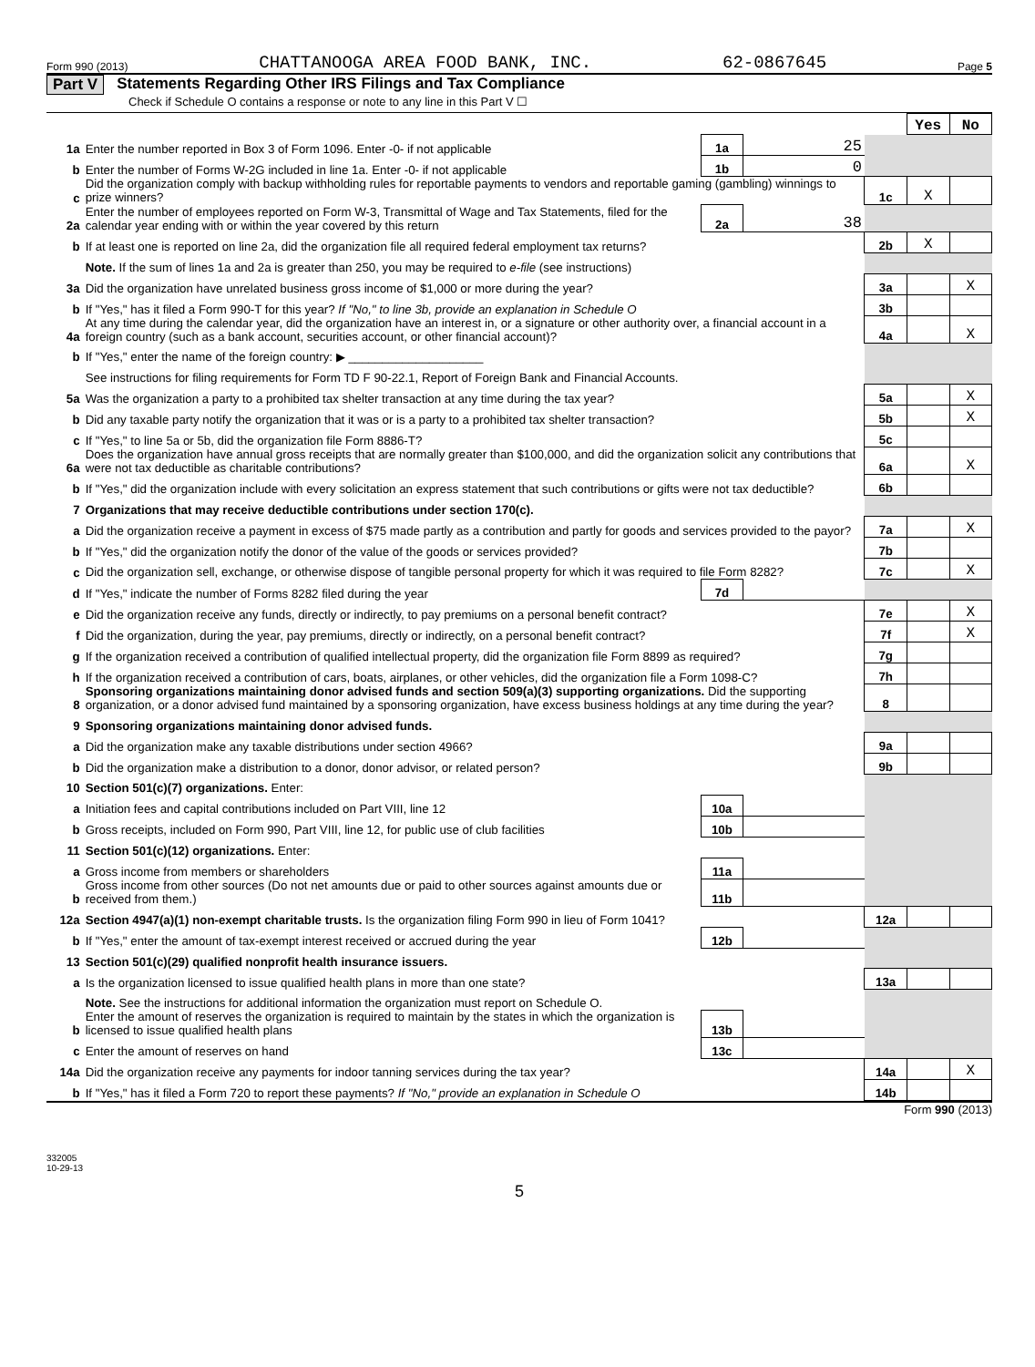Form 990 (2013) CHATTANOOGA AREA FOOD BANK, INC. 62-0867645 Page 5
Part V Statements Regarding Other IRS Filings and Tax Compliance
Check if Schedule O contains a response or note to any line in this Part V ☐
| | | | | | Yes | No |
| 1a | Enter the number reported in Box 3 of Form 1096. Enter -0- if not applicable | 1a | 25 | | | |
| b | Enter the number of Forms W-2G included in line 1a. Enter -0- if not applicable | 1b | 0 | | | |
| c | Did the organization comply with backup withholding rules for reportable payments to vendors and reportable gaming (gambling) winnings to prize winners? | | | 1c | X | |
| 2a | Enter the number of employees reported on Form W-3, Transmittal of Wage and Tax Statements, filed for the calendar year ending with or within the year covered by this return | 2a | 38 | | | |
| b | If at least one is reported on line 2a, did the organization file all required federal employment tax returns? | | | 2b | X | |
| | Note. If the sum of lines 1a and 2a is greater than 250, you may be required to e-file (see instructions) | | | | | |
| 3a | Did the organization have unrelated business gross income of $1,000 or more during the year? | | | 3a | | X |
| b | If "Yes," has it filed a Form 990-T for this year? If "No," to line 3b, provide an explanation in Schedule O | | | 3b | | |
| 4a | At any time during the calendar year, did the organization have an interest in, or a signature or other authority over, a financial account in a foreign country (such as a bank account, securities account, or other financial account)? | | | 4a | | X |
| b | If "Yes," enter the name of the foreign country: ▶ ____________________ | | | | | |
| | See instructions for filing requirements for Form TD F 90-22.1, Report of Foreign Bank and Financial Accounts. | | | | | |
| 5a | Was the organization a party to a prohibited tax shelter transaction at any time during the tax year? | | | 5a | | X |
| b | Did any taxable party notify the organization that it was or is a party to a prohibited tax shelter transaction? | | | 5b | | X |
| c | If "Yes," to line 5a or 5b, did the organization file Form 8886-T? | | | 5c | | |
| 6a | Does the organization have annual gross receipts that are normally greater than $100,000, and did the organization solicit any contributions that were not tax deductible as charitable contributions? | | | 6a | | X |
| b | If "Yes," did the organization include with every solicitation an express statement that such contributions or gifts were not tax deductible? | | | 6b | | |
| 7 | Organizations that may receive deductible contributions under section 170(c). | | | | | |
| a | Did the organization receive a payment in excess of $75 made partly as a contribution and partly for goods and services provided to the payor? | | | 7a | | X |
| b | If "Yes," did the organization notify the donor of the value of the goods or services provided? | | | 7b | | |
| c | Did the organization sell, exchange, or otherwise dispose of tangible personal property for which it was required to file Form 8282? | | | 7c | | X |
| d | If "Yes," indicate the number of Forms 8282 filed during the year | 7d | | | | |
| e | Did the organization receive any funds, directly or indirectly, to pay premiums on a personal benefit contract? | | | 7e | | X |
| f | Did the organization, during the year, pay premiums, directly or indirectly, on a personal benefit contract? | | | 7f | | X |
| g | If the organization received a contribution of qualified intellectual property, did the organization file Form 8899 as required? | | | 7g | | |
| h | If the organization received a contribution of cars, boats, airplanes, or other vehicles, did the organization file a Form 1098-C? | | | 7h | | |
| 8 | Sponsoring organizations maintaining donor advised funds and section 509(a)(3) supporting organizations. Did the supporting organization, or a donor advised fund maintained by a sponsoring organization, have excess business holdings at any time during the year? | | | 8 | | |
| 9 | Sponsoring organizations maintaining donor advised funds. | | | | | |
| a | Did the organization make any taxable distributions under section 4966? | | | 9a | | |
| b | Did the organization make a distribution to a donor, donor advisor, or related person? | | | 9b | | |
| 10 | Section 501(c)(7) organizations. Enter: | | | | | |
| a | Initiation fees and capital contributions included on Part VIII, line 12 | 10a | | | | |
| b | Gross receipts, included on Form 990, Part VIII, line 12, for public use of club facilities | 10b | | | | |
| 11 | Section 501(c)(12) organizations. Enter: | | | | | |
| a | Gross income from members or shareholders | 11a | | | | |
| b | Gross income from other sources (Do not net amounts due or paid to other sources against amounts due or received from them.) | 11b | | | | |
| 12a | Section 4947(a)(1) non-exempt charitable trusts. Is the organization filing Form 990 in lieu of Form 1041? | | | 12a | | |
| b | If "Yes," enter the amount of tax-exempt interest received or accrued during the year | 12b | | | | |
| 13 | Section 501(c)(29) qualified nonprofit health insurance issuers. | | | | | |
| a | Is the organization licensed to issue qualified health plans in more than one state? | | | 13a | | |
| | Note. See the instructions for additional information the organization must report on Schedule O. | | | | | |
| b | Enter the amount of reserves the organization is required to maintain by the states in which the organization is licensed to issue qualified health plans | 13b | | | | |
| c | Enter the amount of reserves on hand | 13c | | | | |
| 14a | Did the organization receive any payments for indoor tanning services during the tax year? | | | 14a | | X |
| b | If "Yes," has it filed a Form 720 to report these payments? If "No," provide an explanation in Schedule O | | | 14b | | |
Form 990 (2013)
332005
10-29-13
5